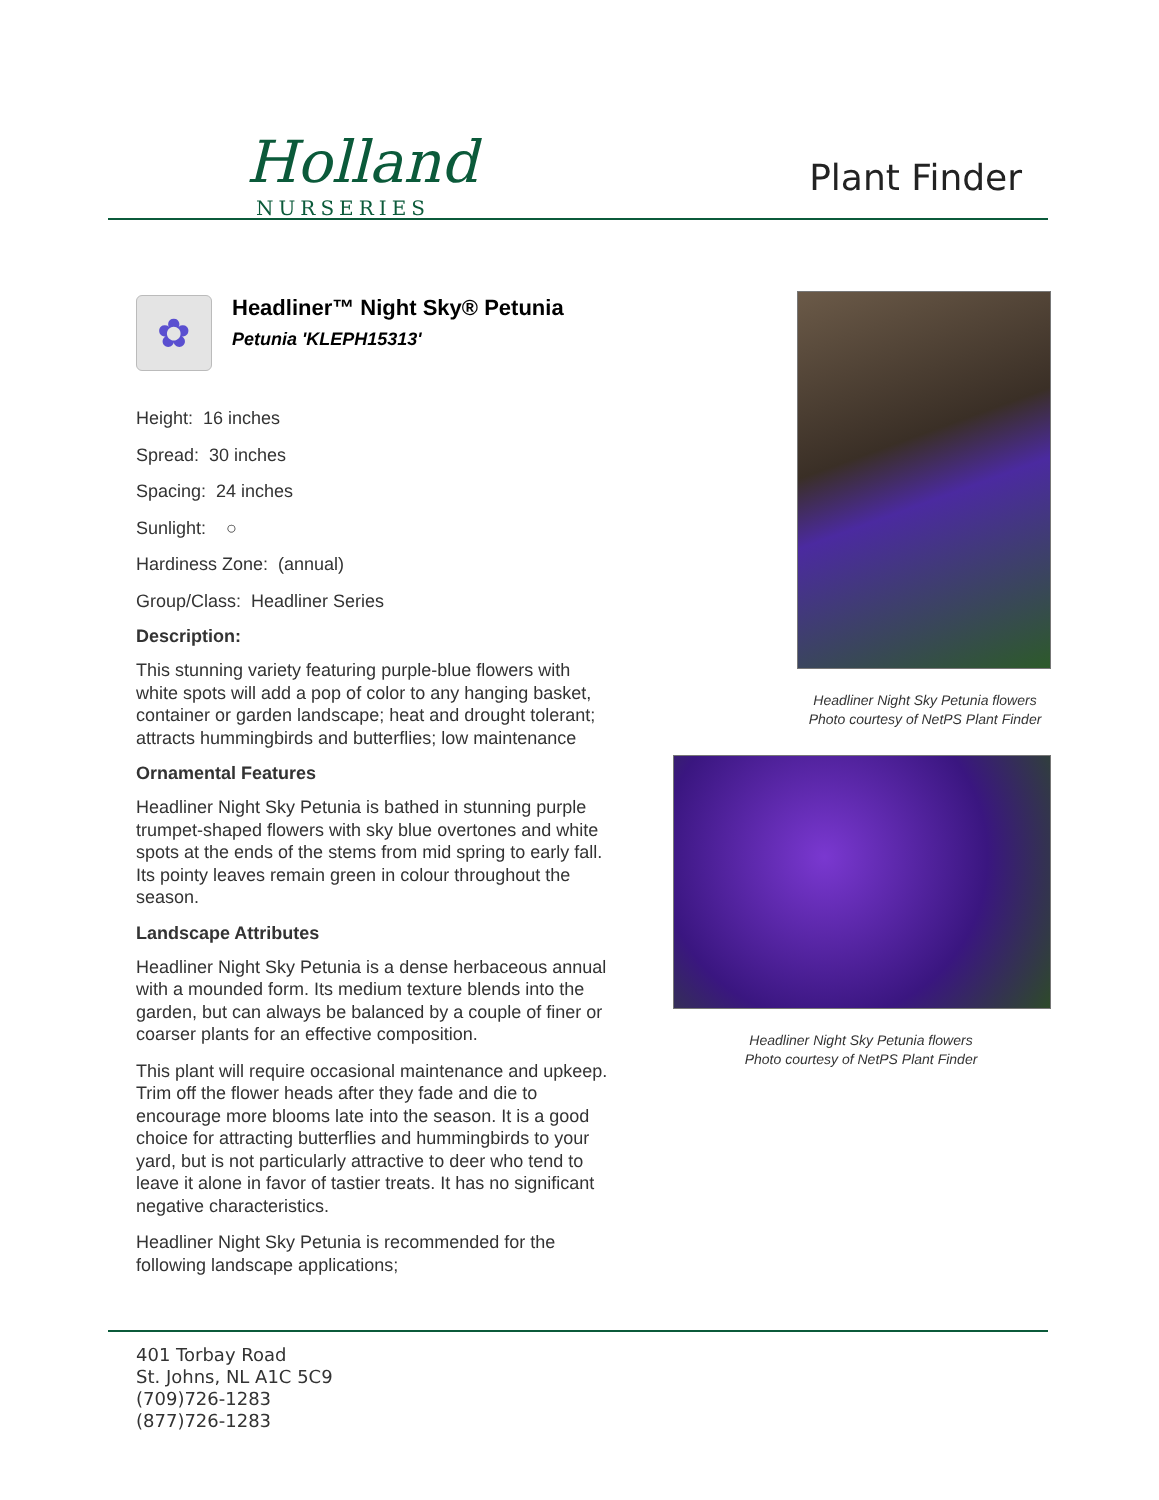Holland
NURSERIES
Plant Finder
✿
Headliner™ Night Sky® Petunia
Petunia 'KLEPH15313'
Height: 16 inches
Spread: 30 inches
Spacing: 24 inches
Sunlight: ○
Hardiness Zone: (annual)
Group/Class: Headliner Series
Description:
This stunning variety featuring purple-blue flowers with white spots will add a pop of color to any hanging basket, container or garden landscape; heat and drought tolerant; attracts hummingbirds and butterflies; low maintenance
Ornamental Features
Headliner Night Sky Petunia is bathed in stunning purple trumpet-shaped flowers with sky blue overtones and white spots at the ends of the stems from mid spring to early fall. Its pointy leaves remain green in colour throughout the season.
Landscape Attributes
Headliner Night Sky Petunia is a dense herbaceous annual with a mounded form. Its medium texture blends into the garden, but can always be balanced by a couple of finer or coarser plants for an effective composition.
This plant will require occasional maintenance and upkeep. Trim off the flower heads after they fade and die to encourage more blooms late into the season. It is a good choice for attracting butterflies and hummingbirds to your yard, but is not particularly attractive to deer who tend to leave it alone in favor of tastier treats. It has no significant negative characteristics.
Headliner Night Sky Petunia is recommended for the following landscape applications;
Headliner Night Sky Petunia flowers
Photo courtesy of NetPS Plant Finder
Headliner Night Sky Petunia flowers
Photo courtesy of NetPS Plant Finder
401 Torbay Road
St. Johns, NL A1C 5C9
(709)726-1283
(877)726-1283